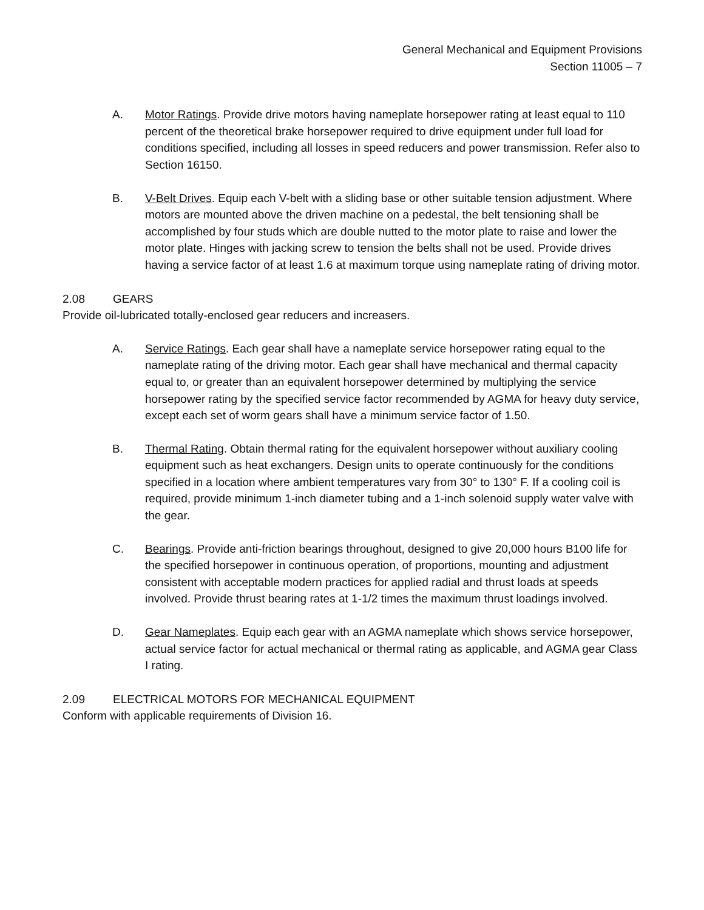General Mechanical and Equipment Provisions
Section 11005 – 7
A. Motor Ratings. Provide drive motors having nameplate horsepower rating at least equal to 110 percent of the theoretical brake horsepower required to drive equipment under full load for conditions specified, including all losses in speed reducers and power transmission. Refer also to Section 16150.
B. V-Belt Drives. Equip each V-belt with a sliding base or other suitable tension adjustment. Where motors are mounted above the driven machine on a pedestal, the belt tensioning shall be accomplished by four studs which are double nutted to the motor plate to raise and lower the motor plate. Hinges with jacking screw to tension the belts shall not be used. Provide drives having a service factor of at least 1.6 at maximum torque using nameplate rating of driving motor.
2.08 GEARS
Provide oil-lubricated totally-enclosed gear reducers and increasers.
A. Service Ratings. Each gear shall have a nameplate service horsepower rating equal to the nameplate rating of the driving motor. Each gear shall have mechanical and thermal capacity equal to, or greater than an equivalent horsepower determined by multiplying the service horsepower rating by the specified service factor recommended by AGMA for heavy duty service, except each set of worm gears shall have a minimum service factor of 1.50.
B. Thermal Rating. Obtain thermal rating for the equivalent horsepower without auxiliary cooling equipment such as heat exchangers. Design units to operate continuously for the conditions specified in a location where ambient temperatures vary from 30° to 130° F. If a cooling coil is required, provide minimum 1-inch diameter tubing and a 1-inch solenoid supply water valve with the gear.
C. Bearings. Provide anti-friction bearings throughout, designed to give 20,000 hours B100 life for the specified horsepower in continuous operation, of proportions, mounting and adjustment consistent with acceptable modern practices for applied radial and thrust loads at speeds involved. Provide thrust bearing rates at 1-1/2 times the maximum thrust loadings involved.
D. Gear Nameplates. Equip each gear with an AGMA nameplate which shows service horsepower, actual service factor for actual mechanical or thermal rating as applicable, and AGMA gear Class I rating.
2.09 ELECTRICAL MOTORS FOR MECHANICAL EQUIPMENT
Conform with applicable requirements of Division 16.